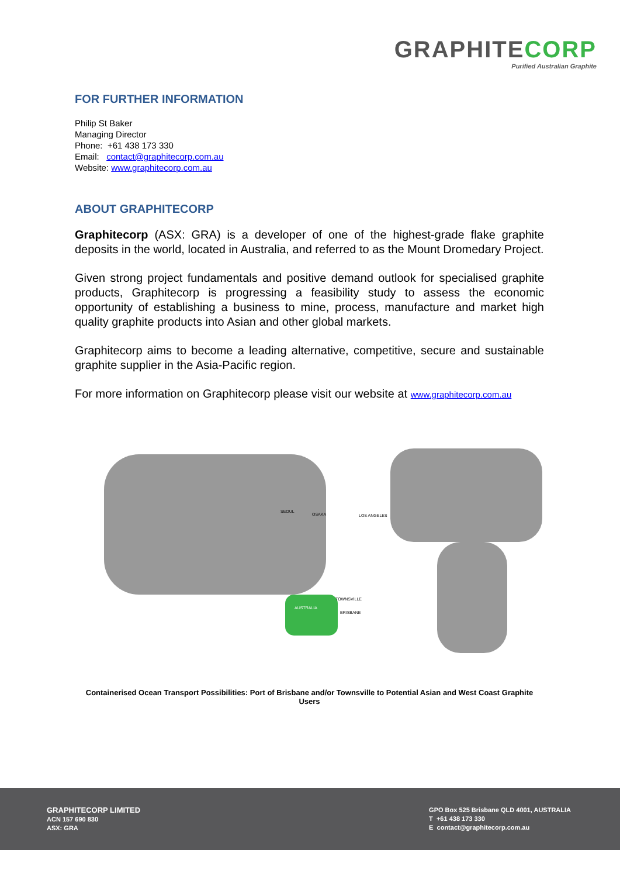GRAPHITECORP
Purified Australian Graphite
FOR FURTHER INFORMATION
Philip St Baker
Managing Director
Phone: +61 438 173 330
Email: contact@graphitecorp.com.au
Website: www.graphitecorp.com.au
ABOUT GRAPHITECORP
Graphitecorp (ASX: GRA) is a developer of one of the highest-grade flake graphite deposits in the world, located in Australia, and referred to as the Mount Dromedary Project.
Given strong project fundamentals and positive demand outlook for specialised graphite products, Graphitecorp is progressing a feasibility study to assess the economic opportunity of establishing a business to mine, process, manufacture and market high quality graphite products into Asian and other global markets.
Graphitecorp aims to become a leading alternative, competitive, secure and sustainable graphite supplier in the Asia-Pacific region.
For more information on Graphitecorp please visit our website at www.graphitecorp.com.au
SEOUL
OSAKA
LOS ANGELES
AUSTRALIA
TOWNSVILLE
BRISBANE
Containerised Ocean Transport Possibilities: Port of Brisbane and/or Townsville to Potential Asian and West Coast Graphite Users
GRAPHITECORP LIMITED
ACN 157 690 830
ASX: GRA
GPO Box 525 Brisbane QLD 4001, AUSTRALIA
T +61 438 173 330
E contact@graphitecorp.com.au